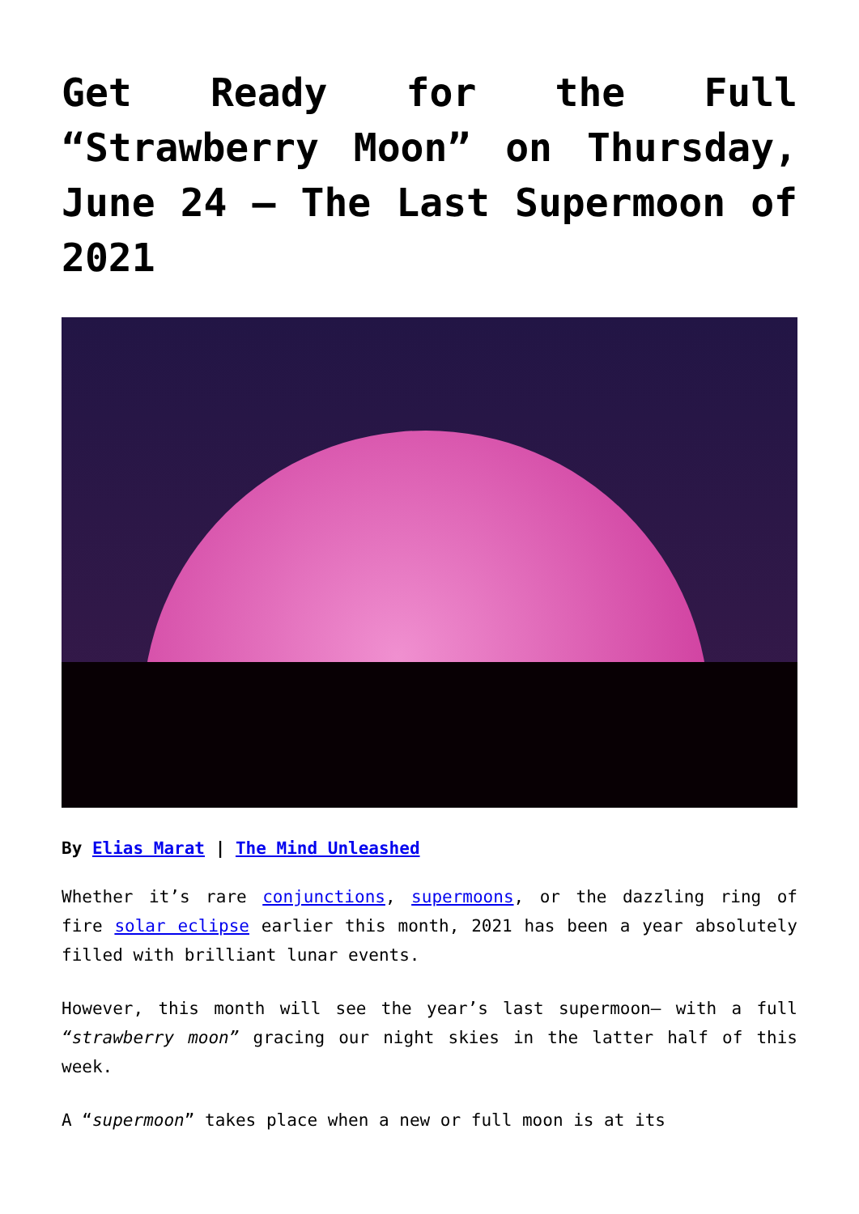Get Ready for the Full “Strawberry Moon” on Thursday, June 24 – The Last Supermoon of 2021
By Elias Marat | The Mind Unleashed
Whether it’s rare conjunctions, supermoons, or the dazzling ring of fire solar eclipse earlier this month, 2021 has been a year absolutely filled with brilliant lunar events.
However, this month will see the year’s last supermoon– with a full “strawberry moon” gracing our night skies in the latter half of this week.
A “supermoon” takes place when a new or full moon is at its